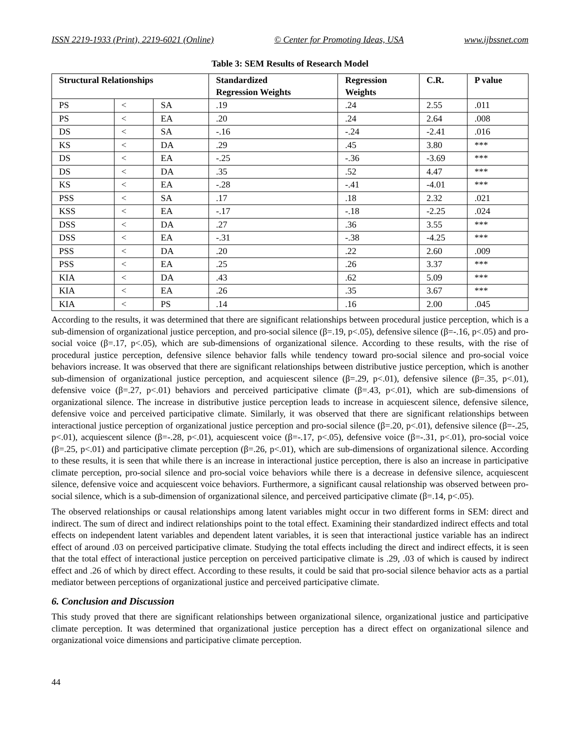ISSN 2219-1933 (Print), 2219-6021 (Online) © Center for Promoting Ideas, USA www.ijbssnet.com
Table 3: SEM Results of Research Model
| Structural Relationships | | | Standardized Regression Weights | Regression Weights | C.R. | P value |
| --- | --- | --- | --- | --- | --- | --- |
| PS | < | SA | .19 | .24 | 2.55 | .011 |
| PS | < | EA | .20 | .24 | 2.64 | .008 |
| DS | < | SA | -.16 | -.24 | -2.41 | .016 |
| KS | < | DA | .29 | .45 | 3.80 | *** |
| DS | < | EA | -.25 | -.36 | -3.69 | *** |
| DS | < | DA | .35 | .52 | 4.47 | *** |
| KS | < | EA | -.28 | -.41 | -4.01 | *** |
| PSS | < | SA | .17 | .18 | 2.32 | .021 |
| KSS | < | EA | -.17 | -.18 | -2.25 | .024 |
| DSS | < | DA | .27 | .36 | 3.55 | *** |
| DSS | < | EA | -.31 | -.38 | -4.25 | *** |
| PSS | < | DA | .20 | .22 | 2.60 | .009 |
| PSS | < | EA | .25 | .26 | 3.37 | *** |
| KIA | < | DA | .43 | .62 | 5.09 | *** |
| KIA | < | EA | .26 | .35 | 3.67 | *** |
| KIA | < | PS | .14 | .16 | 2.00 | .045 |
According to the results, it was determined that there are significant relationships between procedural justice perception, which is a sub-dimension of organizational justice perception, and pro-social silence (β=.19, p<.05), defensive silence (β=-.16, p<.05) and pro-social voice (β=.17, p<.05), which are sub-dimensions of organizational silence. According to these results, with the rise of procedural justice perception, defensive silence behavior falls while tendency toward pro-social silence and pro-social voice behaviors increase. It was observed that there are significant relationships between distributive justice perception, which is another sub-dimension of organizational justice perception, and acquiescent silence (β=.29, p<.01), defensive silence (β=.35, p<.01), defensive voice (β=.27, p<.01) behaviors and perceived participative climate (β=.43, p<.01), which are sub-dimensions of organizational silence. The increase in distributive justice perception leads to increase in acquiescent silence, defensive silence, defensive voice and perceived participative climate. Similarly, it was observed that there are significant relationships between interactional justice perception of organizational justice perception and pro-social silence (β=.20, p<.01), defensive silence (β=-.25, p<.01), acquiescent silence (β=-.28, p<.01), acquiescent voice (β=-.17, p<.05), defensive voice (β=-.31, p<.01), pro-social voice (β=.25, p<.01) and participative climate perception (β=.26, p<.01), which are sub-dimensions of organizational silence. According to these results, it is seen that while there is an increase in interactional justice perception, there is also an increase in participative climate perception, pro-social silence and pro-social voice behaviors while there is a decrease in defensive silence, acquiescent silence, defensive voice and acquiescent voice behaviors. Furthermore, a significant causal relationship was observed between pro-social silence, which is a sub-dimension of organizational silence, and perceived participative climate (β=.14, p<.05).
The observed relationships or causal relationships among latent variables might occur in two different forms in SEM: direct and indirect. The sum of direct and indirect relationships point to the total effect. Examining their standardized indirect effects and total effects on independent latent variables and dependent latent variables, it is seen that interactional justice variable has an indirect effect of around .03 on perceived participative climate. Studying the total effects including the direct and indirect effects, it is seen that the total effect of interactional justice perception on perceived participative climate is .29, .03 of which is caused by indirect effect and .26 of which by direct effect. According to these results, it could be said that pro-social silence behavior acts as a partial mediator between perceptions of organizational justice and perceived participative climate.
6. Conclusion and Discussion
This study proved that there are significant relationships between organizational silence, organizational justice and participative climate perception. It was determined that organizational justice perception has a direct effect on organizational silence and organizational voice dimensions and participative climate perception.
44